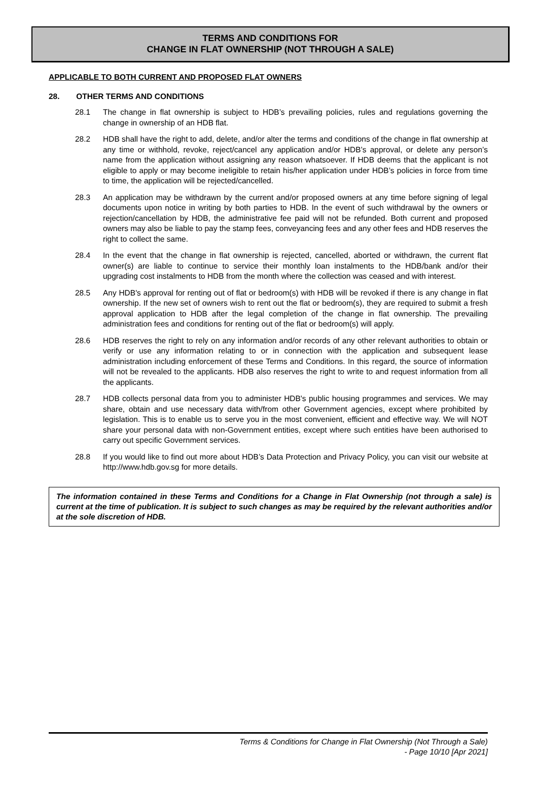TERMS AND CONDITIONS FOR
CHANGE IN FLAT OWNERSHIP (NOT THROUGH A SALE)
APPLICABLE TO BOTH CURRENT AND PROPOSED FLAT OWNERS
28. OTHER TERMS AND CONDITIONS
28.1 The change in flat ownership is subject to HDB’s prevailing policies, rules and regulations governing the change in ownership of an HDB flat.
28.2 HDB shall have the right to add, delete, and/or alter the terms and conditions of the change in flat ownership at any time or withhold, revoke, reject/cancel any application and/or HDB’s approval, or delete any person’s name from the application without assigning any reason whatsoever. If HDB deems that the applicant is not eligible to apply or may become ineligible to retain his/her application under HDB’s policies in force from time to time, the application will be rejected/cancelled.
28.3 An application may be withdrawn by the current and/or proposed owners at any time before signing of legal documents upon notice in writing by both parties to HDB. In the event of such withdrawal by the owners or rejection/cancellation by HDB, the administrative fee paid will not be refunded. Both current and proposed owners may also be liable to pay the stamp fees, conveyancing fees and any other fees and HDB reserves the right to collect the same.
28.4 In the event that the change in flat ownership is rejected, cancelled, aborted or withdrawn, the current flat owner(s) are liable to continue to service their monthly loan instalments to the HDB/bank and/or their upgrading cost instalments to HDB from the month where the collection was ceased and with interest.
28.5 Any HDB's approval for renting out of flat or bedroom(s) with HDB will be revoked if there is any change in flat ownership. If the new set of owners wish to rent out the flat or bedroom(s), they are required to submit a fresh approval application to HDB after the legal completion of the change in flat ownership. The prevailing administration fees and conditions for renting out of the flat or bedroom(s) will apply.
28.6 HDB reserves the right to rely on any information and/or records of any other relevant authorities to obtain or verify or use any information relating to or in connection with the application and subsequent lease administration including enforcement of these Terms and Conditions. In this regard, the source of information will not be revealed to the applicants. HDB also reserves the right to write to and request information from all the applicants.
28.7 HDB collects personal data from you to administer HDB's public housing programmes and services. We may share, obtain and use necessary data with/from other Government agencies, except where prohibited by legislation. This is to enable us to serve you in the most convenient, efficient and effective way. We will NOT share your personal data with non-Government entities, except where such entities have been authorised to carry out specific Government services.
28.8 If you would like to find out more about HDB’s Data Protection and Privacy Policy, you can visit our website at http://www.hdb.gov.sg for more details.
The information contained in these Terms and Conditions for a Change in Flat Ownership (not through a sale) is current at the time of publication. It is subject to such changes as may be required by the relevant authorities and/or at the sole discretion of HDB.
Terms & Conditions for Change in Flat Ownership (Not Through a Sale)
- Page 10/10 [Apr 2021]